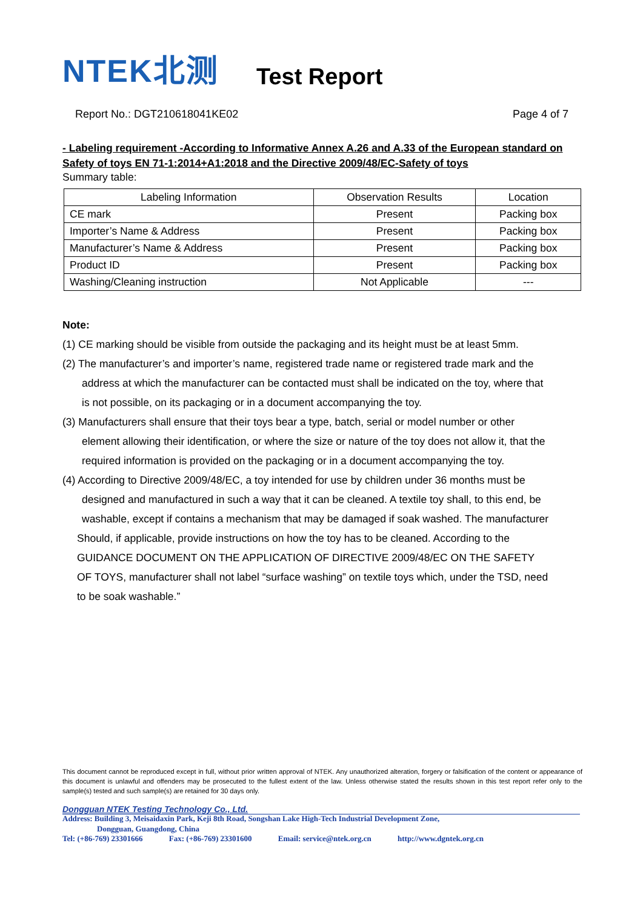NTEK北测 Test Report
Report No.: DGT210618041KE02 Page 4 of 7
- Labeling requirement -According to Informative Annex A.26 and A.33 of the European standard on Safety of toys EN 71-1:2014+A1:2018 and the Directive 2009/48/EC-Safety of toys
Summary table:
| Labeling Information | Observation Results | Location |
| --- | --- | --- |
| CE mark | Present | Packing box |
| Importer’s Name & Address | Present | Packing box |
| Manufacturer’s Name & Address | Present | Packing box |
| Product ID | Present | Packing box |
| Washing/Cleaning instruction | Not Applicable | --- |
Note:
(1) CE marking should be visible from outside the packaging and its height must be at least 5mm.
(2) The manufacturer’s and importer’s name, registered trade name or registered trade mark and the
address at which the manufacturer can be contacted must shall be indicated on the toy, where that
is not possible, on its packaging or in a document accompanying the toy.
(3) Manufacturers shall ensure that their toys bear a type, batch, serial or model number or other
element allowing their identification, or where the size or nature of the toy does not allow it, that the
required information is provided on the packaging or in a document accompanying the toy.
(4) According to Directive 2009/48/EC, a toy intended for use by children under 36 months must be
designed and manufactured in such a way that it can be cleaned. A textile toy shall, to this end, be
washable, except if contains a mechanism that may be damaged if soak washed. The manufacturer
Should, if applicable, provide instructions on how the toy has to be cleaned. According to the
GUIDANCE DOCUMENT ON THE APPLICATION OF DIRECTIVE 2009/48/EC ON THE SAFETY
OF TOYS, manufacturer shall not label “surface washing” on textile toys which, under the TSD, need
to be soak washable.”
This document cannot be reproduced except in full, without prior written approval of NTEK. Any unauthorized alteration, forgery or falsification of the content or appearance of this document is unlawful and offenders may be prosecuted to the fullest extent of the law. Unless otherwise stated the results shown in this test report refer only to the sample(s) tested and such sample(s) are retained for 30 days only.
Dongguan NTEK Testing Technology Co., Ltd.
Address: Building 3, Meisaidaxin Park, Keji 8th Road, Songshan Lake High-Tech Industrial Development Zone,
Dongguan, Guangdong, China
Tel: (+86-769) 23301666 Fax: (+86-769) 23301600 Email: service@ntek.org.cn http://www.dgntek.org.cn